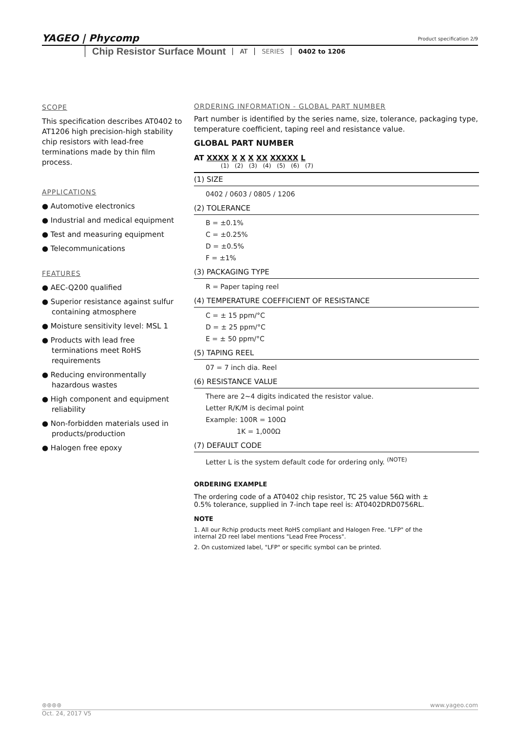YAGEO | Phycomp
Product specification 2/9
Chip Resistor Surface Mount AT SERIES 0402 to 1206
SCOPE
This specification describes AT0402 to AT1206 high precision-high stability chip resistors with lead-free terminations made by thin film process.
APPLICATIONS
● Automotive electronics
● Industrial and medical equipment
● Test and measuring equipment
● Telecommunications
FEATURES
● AEC-Q200 qualified
● Superior resistance against sulfur containing atmosphere
● Moisture sensitivity level: MSL 1
● Products with lead free terminations meet RoHS requirements
● Reducing environmentally hazardous wastes
● High component and equipment reliability
● Non-forbidden materials used in products/production
● Halogen free epoxy
ORDERING INFORMATION - GLOBAL PART NUMBER
Part number is identified by the series name, size, tolerance, packaging type, temperature coefficient, taping reel and resistance value.
GLOBAL PART NUMBER
AT XXXX X X X XX XXXXX L
(1) (2) (3) (4) (5) (6) (7)
(1) SIZE
0402 / 0603 / 0805 / 1206
(2) TOLERANCE
B = ±0.1%
C = ±0.25%
D = ±0.5%
F = ±1%
(3) PACKAGING TYPE
R = Paper taping reel
(4) TEMPERATURE COEFFICIENT OF RESISTANCE
C = ± 15 ppm/°C
D = ± 25 ppm/°C
E = ± 50 ppm/°C
(5) TAPING REEL
07 = 7 inch dia. Reel
(6) RESISTANCE VALUE
There are 2~4 digits indicated the resistor value.
Letter R/K/M is decimal point
Example: 100R = 100Ω
1K = 1,000Ω
(7) DEFAULT CODE
Letter L is the system default code for ordering only. <sup>(NOTE)</sup>
ORDERING EXAMPLE
The ordering code of a AT0402 chip resistor, TC 25 value 56Ω with ± 0.5% tolerance, supplied in 7-inch tape reel is: AT0402DRD0756RL.
NOTE
1. All our Rchip products meet RoHS compliant and Halogen Free. "LFP" of the internal 2D reel label mentions "Lead Free Process".
2. On customized label, "LFP" or specific symbol can be printed.
⊛⊛⊛⊛ www.yageo.com
Oct. 24, 2017 V5